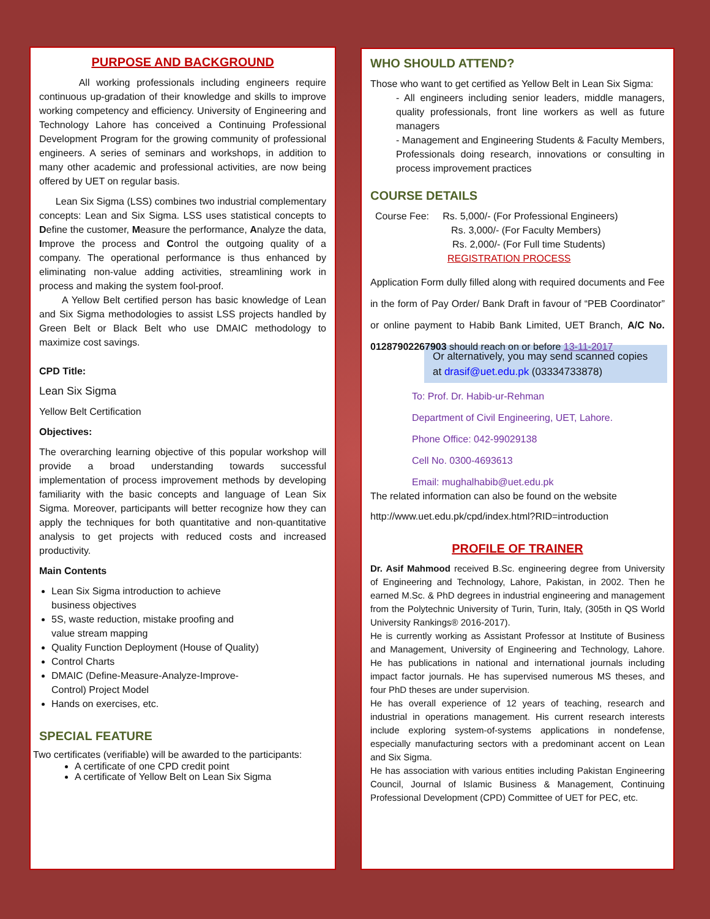PURPOSE AND BACKGROUND
All working professionals including engineers require continuous up-gradation of their knowledge and skills to improve working competency and efficiency. University of Engineering and Technology Lahore has conceived a Continuing Professional Development Program for the growing community of professional engineers. A series of seminars and workshops, in addition to many other academic and professional activities, are now being offered by UET on regular basis.
Lean Six Sigma (LSS) combines two industrial complementary concepts: Lean and Six Sigma. LSS uses statistical concepts to Define the customer, Measure the performance, Analyze the data, Improve the process and Control the outgoing quality of a company. The operational performance is thus enhanced by eliminating non-value adding activities, streamlining work in process and making the system fool-proof.
A Yellow Belt certified person has basic knowledge of Lean and Six Sigma methodologies to assist LSS projects handled by Green Belt or Black Belt who use DMAIC methodology to maximize cost savings.
CPD Title:
Lean Six Sigma
Yellow Belt Certification
Objectives:
The overarching learning objective of this popular workshop will provide a broad understanding towards successful implementation of process improvement methods by developing familiarity with the basic concepts and language of Lean Six Sigma. Moreover, participants will better recognize how they can apply the techniques for both quantitative and non-quantitative analysis to get projects with reduced costs and increased productivity.
Main Contents
Lean Six Sigma introduction to achieve business objectives
5S, waste reduction, mistake proofing and value stream mapping
Quality Function Deployment (House of Quality)
Control Charts
DMAIC (Define-Measure-Analyze-Improve-Control) Project Model
Hands on exercises, etc.
SPECIAL FEATURE
Two certificates (verifiable) will be awarded to the participants:
A certificate of one CPD credit point
A certificate of Yellow Belt on Lean Six Sigma
WHO SHOULD ATTEND?
Those who want to get certified as Yellow Belt in Lean Six Sigma:
- All engineers including senior leaders, middle managers, quality professionals, front line workers as well as future managers
- Management and Engineering Students & Faculty Members, Professionals doing research, innovations or consulting in process improvement practices
COURSE DETAILS
Course Fee: Rs. 5,000/- (For Professional Engineers)
Rs. 3,000/- (For Faculty Members)
Rs. 2,000/- (For Full time Students)
REGISTRATION PROCESS
Application Form dully filled along with required documents and Fee in the form of Pay Order/ Bank Draft in favour of “PEB Coordinator” or online payment to Habib Bank Limited, UET Branch, A/C No. 01287902267903 should reach on or before 13-11-2017
Or alternatively, you may send scanned copies at drasif@uet.edu.pk (03334733878)
To: Prof. Dr. Habib-ur-Rehman
Department of Civil Engineering, UET, Lahore.
Phone Office: 042-99029138
Cell No. 0300-4693613
Email: mughalhabib@uet.edu.pk
The related information can also be found on the website
http://www.uet.edu.pk/cpd/index.html?RID=introduction
PROFILE OF TRAINER
Dr. Asif Mahmood received B.Sc. engineering degree from University of Engineering and Technology, Lahore, Pakistan, in 2002. Then he earned M.Sc. & PhD degrees in industrial engineering and management from the Polytechnic University of Turin, Turin, Italy, (305th in QS World University Rankings® 2016-2017).
He is currently working as Assistant Professor at Institute of Business and Management, University of Engineering and Technology, Lahore. He has publications in national and international journals including impact factor journals. He has supervised numerous MS theses, and four PhD theses are under supervision.
He has overall experience of 12 years of teaching, research and industrial in operations management. His current research interests include exploring system-of-systems applications in nondefense, especially manufacturing sectors with a predominant accent on Lean and Six Sigma.
He has association with various entities including Pakistan Engineering Council, Journal of Islamic Business & Management, Continuing Professional Development (CPD) Committee of UET for PEC, etc.